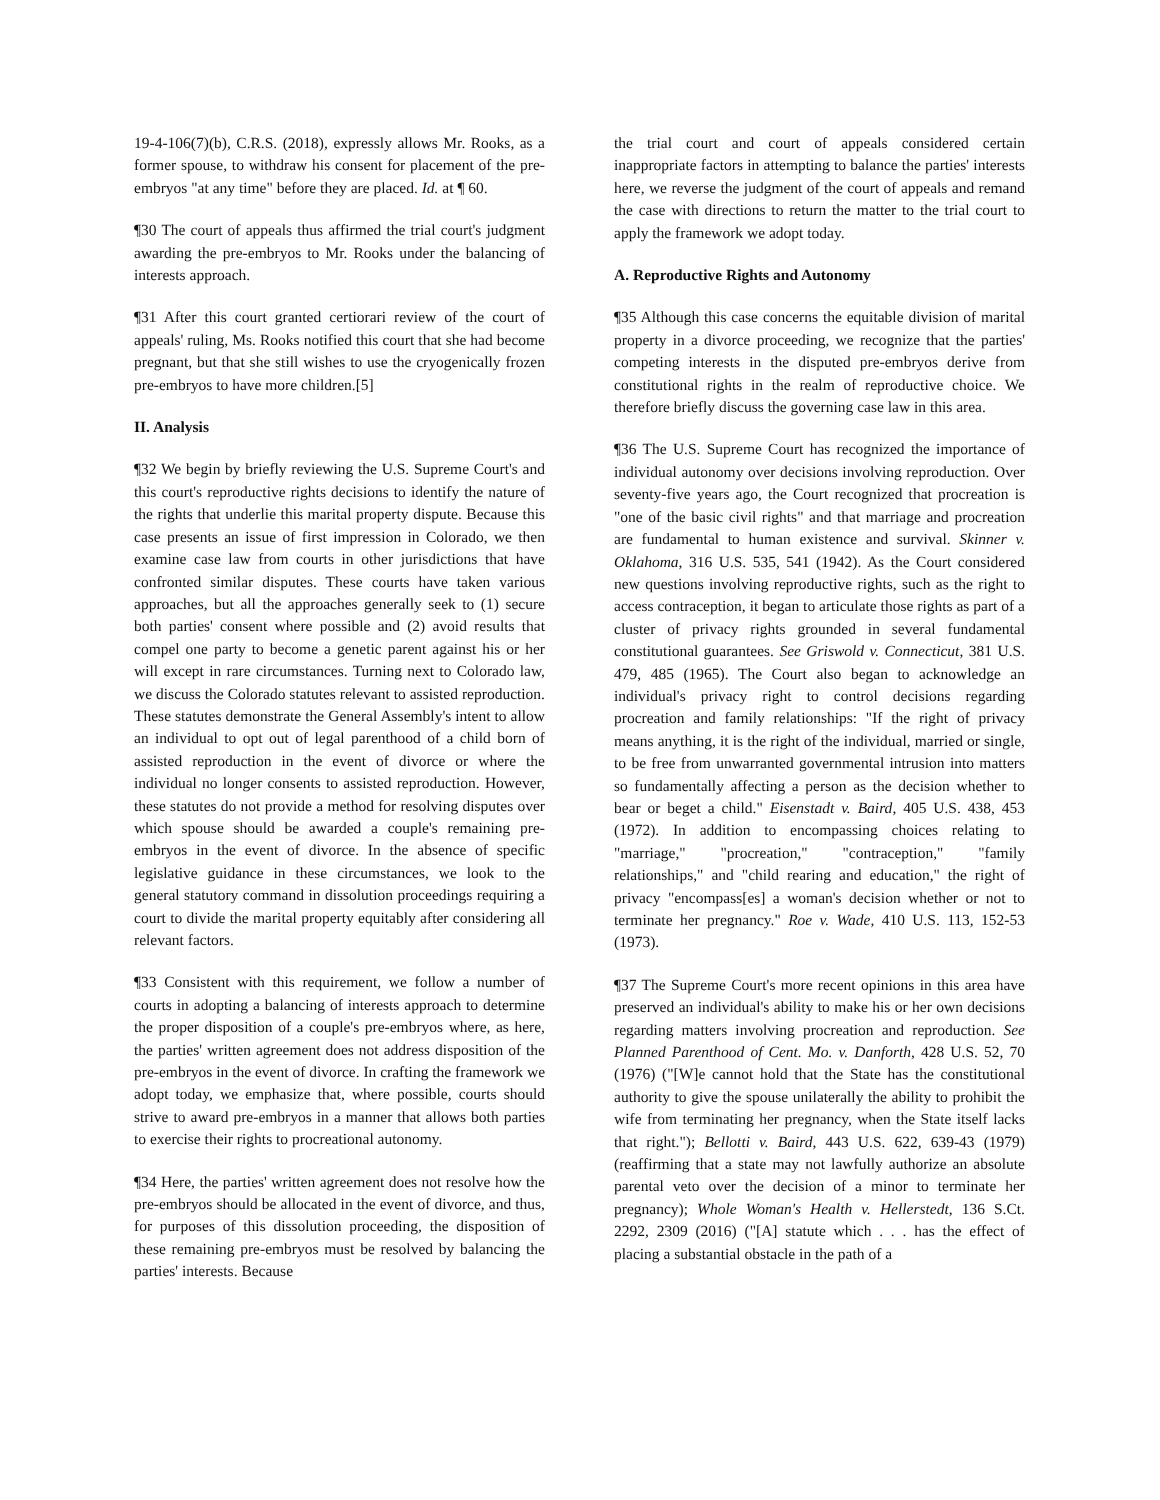19-4-106(7)(b), C.R.S. (2018), expressly allows Mr. Rooks, as a former spouse, to withdraw his consent for placement of the pre-embryos "at any time" before they are placed. Id. at ¶ 60.
¶30 The court of appeals thus affirmed the trial court's judgment awarding the pre-embryos to Mr. Rooks under the balancing of interests approach.
¶31 After this court granted certiorari review of the court of appeals' ruling, Ms. Rooks notified this court that she had become pregnant, but that she still wishes to use the cryogenically frozen pre-embryos to have more children.[5]
II. Analysis
¶32 We begin by briefly reviewing the U.S. Supreme Court's and this court's reproductive rights decisions to identify the nature of the rights that underlie this marital property dispute. Because this case presents an issue of first impression in Colorado, we then examine case law from courts in other jurisdictions that have confronted similar disputes. These courts have taken various approaches, but all the approaches generally seek to (1) secure both parties' consent where possible and (2) avoid results that compel one party to become a genetic parent against his or her will except in rare circumstances. Turning next to Colorado law, we discuss the Colorado statutes relevant to assisted reproduction. These statutes demonstrate the General Assembly's intent to allow an individual to opt out of legal parenthood of a child born of assisted reproduction in the event of divorce or where the individual no longer consents to assisted reproduction. However, these statutes do not provide a method for resolving disputes over which spouse should be awarded a couple's remaining pre-embryos in the event of divorce. In the absence of specific legislative guidance in these circumstances, we look to the general statutory command in dissolution proceedings requiring a court to divide the marital property equitably after considering all relevant factors.
¶33 Consistent with this requirement, we follow a number of courts in adopting a balancing of interests approach to determine the proper disposition of a couple's pre-embryos where, as here, the parties' written agreement does not address disposition of the pre-embryos in the event of divorce. In crafting the framework we adopt today, we emphasize that, where possible, courts should strive to award pre-embryos in a manner that allows both parties to exercise their rights to procreational autonomy.
¶34 Here, the parties' written agreement does not resolve how the pre-embryos should be allocated in the event of divorce, and thus, for purposes of this dissolution proceeding, the disposition of these remaining pre-embryos must be resolved by balancing the parties' interests. Because
the trial court and court of appeals considered certain inappropriate factors in attempting to balance the parties' interests here, we reverse the judgment of the court of appeals and remand the case with directions to return the matter to the trial court to apply the framework we adopt today.
A. Reproductive Rights and Autonomy
¶35 Although this case concerns the equitable division of marital property in a divorce proceeding, we recognize that the parties' competing interests in the disputed pre-embryos derive from constitutional rights in the realm of reproductive choice. We therefore briefly discuss the governing case law in this area.
¶36 The U.S. Supreme Court has recognized the importance of individual autonomy over decisions involving reproduction. Over seventy-five years ago, the Court recognized that procreation is "one of the basic civil rights" and that marriage and procreation are fundamental to human existence and survival. Skinner v. Oklahoma, 316 U.S. 535, 541 (1942). As the Court considered new questions involving reproductive rights, such as the right to access contraception, it began to articulate those rights as part of a cluster of privacy rights grounded in several fundamental constitutional guarantees. See Griswold v. Connecticut, 381 U.S. 479, 485 (1965). The Court also began to acknowledge an individual's privacy right to control decisions regarding procreation and family relationships: "If the right of privacy means anything, it is the right of the individual, married or single, to be free from unwarranted governmental intrusion into matters so fundamentally affecting a person as the decision whether to bear or beget a child." Eisenstadt v. Baird, 405 U.S. 438, 453 (1972). In addition to encompassing choices relating to "marriage," "procreation," "contraception," "family relationships," and "child rearing and education," the right of privacy "encompass[es] a woman's decision whether or not to terminate her pregnancy." Roe v. Wade, 410 U.S. 113, 152-53 (1973).
¶37 The Supreme Court's more recent opinions in this area have preserved an individual's ability to make his or her own decisions regarding matters involving procreation and reproduction. See Planned Parenthood of Cent. Mo. v. Danforth, 428 U.S. 52, 70 (1976) ("[W]e cannot hold that the State has the constitutional authority to give the spouse unilaterally the ability to prohibit the wife from terminating her pregnancy, when the State itself lacks that right."); Bellotti v. Baird, 443 U.S. 622, 639-43 (1979) (reaffirming that a state may not lawfully authorize an absolute parental veto over the decision of a minor to terminate her pregnancy); Whole Woman's Health v. Hellerstedt, 136 S.Ct. 2292, 2309 (2016) ("[A] statute which . . . has the effect of placing a substantial obstacle in the path of a